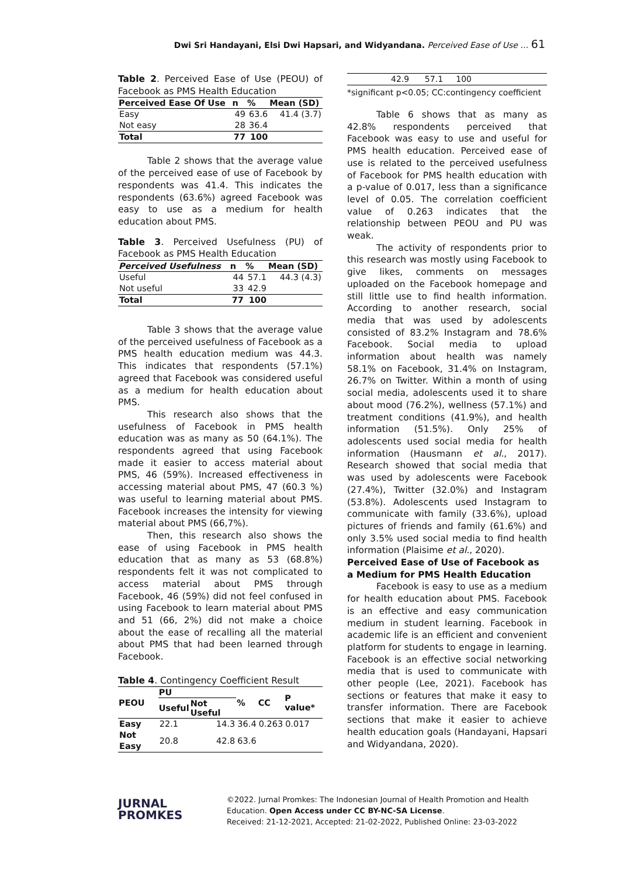Dwi Sri Handayani, Elsi Dwi Hapsari, and Widyandana. Perceived Ease of Use … 61
Table 2. Perceived Ease of Use (PEOU) of Facebook as PMS Health Education
| Perceived Ease Of Use | n | % | Mean (SD) |
| --- | --- | --- | --- |
| Easy | 49 | 63.6 | 41.4 (3.7) |
| Not easy | 28 | 36.4 | |
| Total | 77 | 100 | |
Table 2 shows that the average value of the perceived ease of use of Facebook by respondents was 41.4. This indicates the respondents (63.6%) agreed Facebook was easy to use as a medium for health education about PMS.
Table 3. Perceived Usefulness (PU) of Facebook as PMS Health Education
| Perceived Usefulness | n | % | Mean (SD) |
| --- | --- | --- | --- |
| Useful | 44 | 57.1 | 44.3 (4.3) |
| Not useful | 33 | 42.9 | |
| Total | 77 | 100 | |
Table 3 shows that the average value of the perceived usefulness of Facebook as a PMS health education medium was 44.3. This indicates that respondents (57.1%) agreed that Facebook was considered useful as a medium for health education about PMS.
This research also shows that the usefulness of Facebook in PMS health education was as many as 50 (64.1%). The respondents agreed that using Facebook made it easier to access material about PMS, 46 (59%). Increased effectiveness in accessing material about PMS, 47 (60.3 %) was useful to learning material about PMS. Facebook increases the intensity for viewing material about PMS (66,7%).
Then, this research also shows the ease of using Facebook in PMS health education that as many as 53 (68.8%) respondents felt it was not complicated to access material about PMS through Facebook, 46 (59%) did not feel confused in using Facebook to learn material about PMS and 51 (66, 2%) did not make a choice about the ease of recalling all the material about PMS that had been learned through Facebook.
Table 4. Contingency Coefficient Result
| PEOU | PU | | % | CC | P value* |
| --- | --- | --- | --- | --- | --- |
| | Useful | Not Useful | | | |
| Easy | 22.1 | 14.3 | 36.4 | 0.263 | 0.017 |
| Not Easy | 20.8 | 42.8 | 63.6 | | |
| 42.9 57.1 100 |
*significant p<0.05; CC:contingency coefficient
Table 6 shows that as many as 42.8% respondents perceived that Facebook was easy to use and useful for PMS health education. Perceived ease of use is related to the perceived usefulness of Facebook for PMS health education with a p-value of 0.017, less than a significance level of 0.05. The correlation coefficient value of 0.263 indicates that the relationship between PEOU and PU was weak.
The activity of respondents prior to this research was mostly using Facebook to give likes, comments on messages uploaded on the Facebook homepage and still little use to find health information. According to another research, social media that was used by adolescents consisted of 83.2% Instagram and 78.6% Facebook. Social media to upload information about health was namely 58.1% on Facebook, 31.4% on Instagram, 26.7% on Twitter. Within a month of using social media, adolescents used it to share about mood (76.2%), wellness (57.1%) and treatment conditions (41.9%), and health information (51.5%). Only 25% of adolescents used social media for health information (Hausmann et al., 2017). Research showed that social media that was used by adolescents were Facebook (27.4%), Twitter (32.0%) and Instagram (53.8%). Adolescents used Instagram to communicate with family (33.6%), upload pictures of friends and family (61.6%) and only 3.5% used social media to find health information (Plaisime et al., 2020).
Perceived Ease of Use of Facebook as a Medium for PMS Health Education
Facebook is easy to use as a medium for health education about PMS. Facebook is an effective and easy communication medium in student learning. Facebook in academic life is an efficient and convenient platform for students to engage in learning. Facebook is an effective social networking media that is used to communicate with other people (Lee, 2021). Facebook has sections or features that make it easy to transfer information. There are Facebook sections that make it easier to achieve health education goals (Handayani, Hapsari and Widyandana, 2020).
JURNAL
PROMKES
©2022. Jurnal Promkes: The Indonesian Journal of Health Promotion and Health Education. Open Access under CC BY-NC-SA License.
Received: 21-12-2021, Accepted: 21-02-2022, Published Online: 23-03-2022